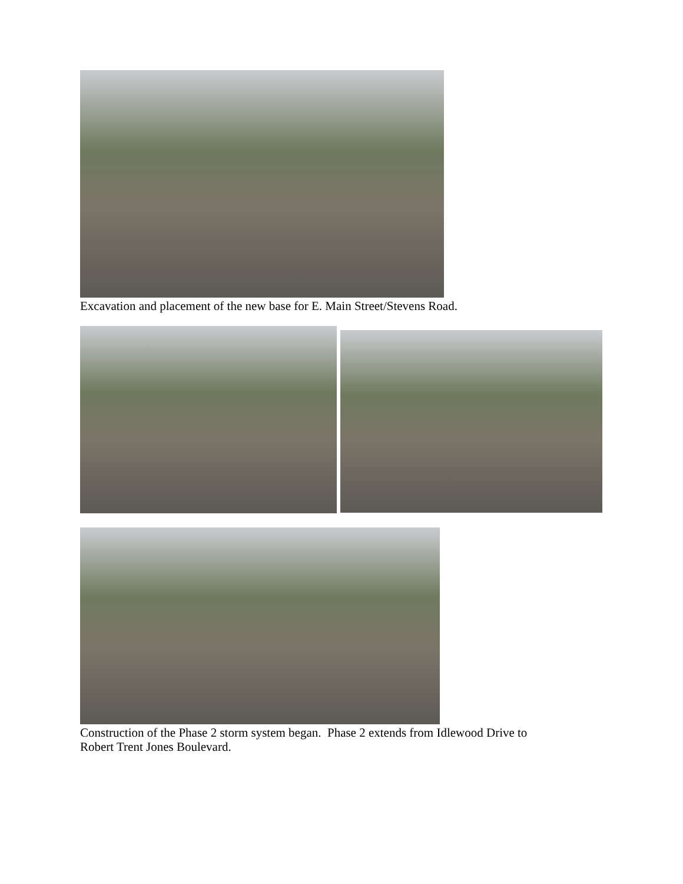Excavation and placement of the new base for E. Main Street/Stevens Road.
Construction of the Phase 2 storm system began. Phase 2 extends from Idlewood Drive to
Robert Trent Jones Boulevard.